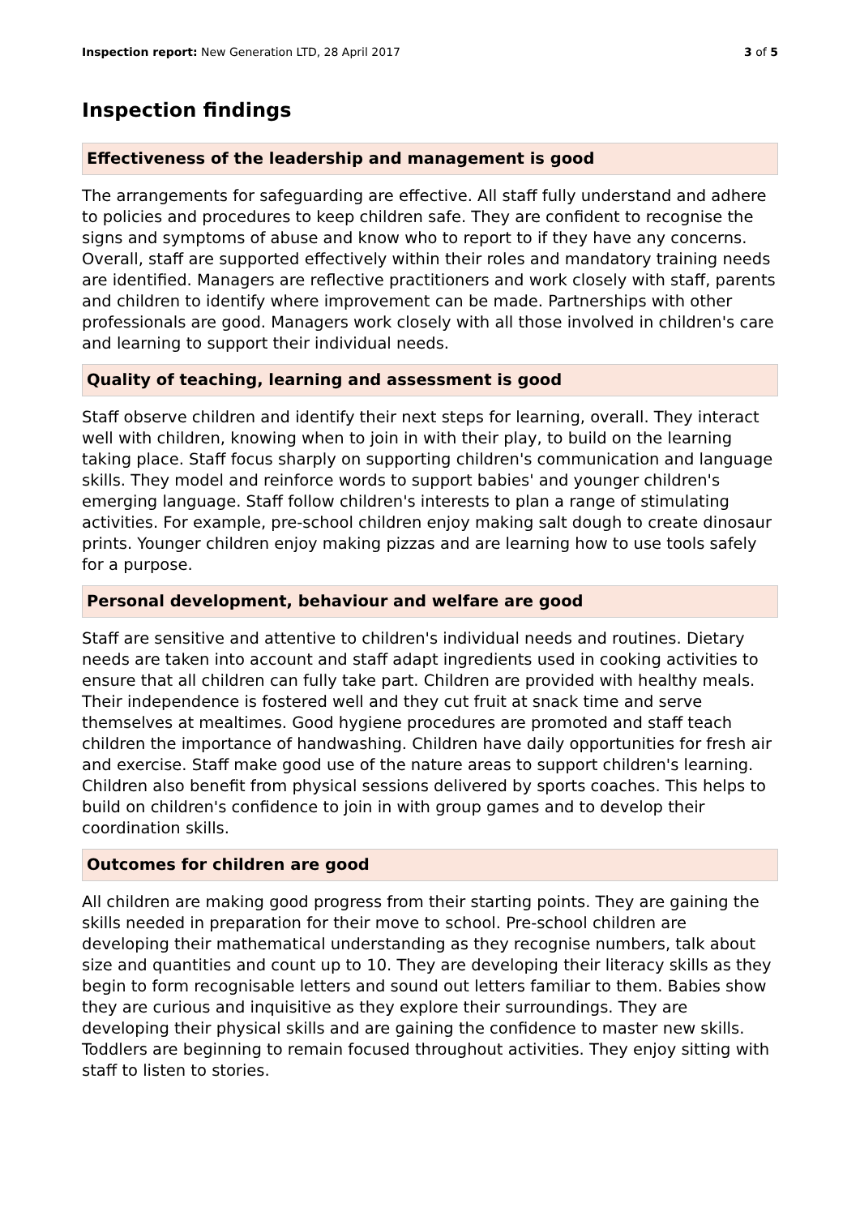Inspection report: New Generation LTD, 28 April 2017 3 of 5
Inspection findings
Effectiveness of the leadership and management is good
The arrangements for safeguarding are effective. All staff fully understand and adhere to policies and procedures to keep children safe. They are confident to recognise the signs and symptoms of abuse and know who to report to if they have any concerns. Overall, staff are supported effectively within their roles and mandatory training needs are identified. Managers are reflective practitioners and work closely with staff, parents and children to identify where improvement can be made. Partnerships with other professionals are good. Managers work closely with all those involved in children's care and learning to support their individual needs.
Quality of teaching, learning and assessment is good
Staff observe children and identify their next steps for learning, overall. They interact well with children, knowing when to join in with their play, to build on the learning taking place. Staff focus sharply on supporting children's communication and language skills. They model and reinforce words to support babies' and younger children's emerging language. Staff follow children's interests to plan a range of stimulating activities. For example, pre-school children enjoy making salt dough to create dinosaur prints. Younger children enjoy making pizzas and are learning how to use tools safely for a purpose.
Personal development, behaviour and welfare are good
Staff are sensitive and attentive to children's individual needs and routines. Dietary needs are taken into account and staff adapt ingredients used in cooking activities to ensure that all children can fully take part. Children are provided with healthy meals. Their independence is fostered well and they cut fruit at snack time and serve themselves at mealtimes. Good hygiene procedures are promoted and staff teach children the importance of handwashing. Children have daily opportunities for fresh air and exercise. Staff make good use of the nature areas to support children's learning. Children also benefit from physical sessions delivered by sports coaches. This helps to build on children's confidence to join in with group games and to develop their coordination skills.
Outcomes for children are good
All children are making good progress from their starting points. They are gaining the skills needed in preparation for their move to school. Pre-school children are developing their mathematical understanding as they recognise numbers, talk about size and quantities and count up to 10. They are developing their literacy skills as they begin to form recognisable letters and sound out letters familiar to them. Babies show they are curious and inquisitive as they explore their surroundings. They are developing their physical skills and are gaining the confidence to master new skills. Toddlers are beginning to remain focused throughout activities. They enjoy sitting with staff to listen to stories.